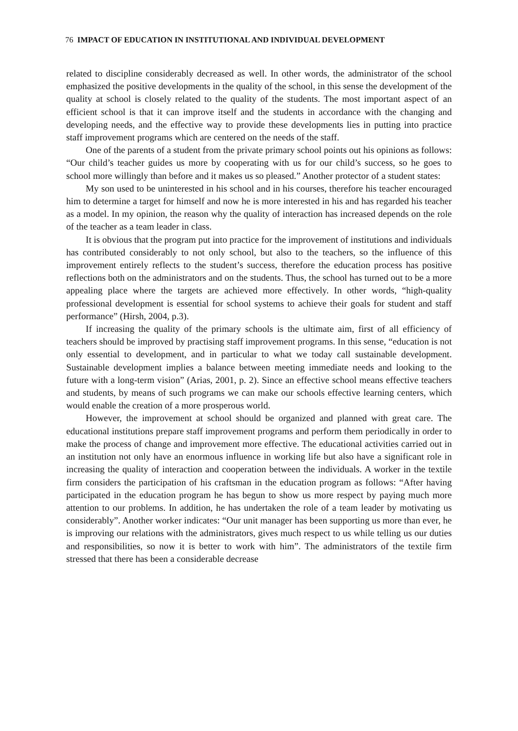76 IMPACT OF EDUCATION IN INSTITUTIONAL AND INDIVIDUAL DEVELOPMENT
related to discipline considerably decreased as well. In other words, the administrator of the school emphasized the positive developments in the quality of the school, in this sense the development of the quality at school is closely related to the quality of the students. The most important aspect of an efficient school is that it can improve itself and the students in accordance with the changing and developing needs, and the effective way to provide these developments lies in putting into practice staff improvement programs which are centered on the needs of the staff.
One of the parents of a student from the private primary school points out his opinions as follows: “Our child’s teacher guides us more by cooperating with us for our child’s success, so he goes to school more willingly than before and it makes us so pleased.” Another protector of a student states:
My son used to be uninterested in his school and in his courses, therefore his teacher encouraged him to determine a target for himself and now he is more interested in his and has regarded his teacher as a model. In my opinion, the reason why the quality of interaction has increased depends on the role of the teacher as a team leader in class.
It is obvious that the program put into practice for the improvement of institutions and individuals has contributed considerably to not only school, but also to the teachers, so the influence of this improvement entirely reflects to the student’s success, therefore the education process has positive reflections both on the administrators and on the students. Thus, the school has turned out to be a more appealing place where the targets are achieved more effectively. In other words, “high-quality professional development is essential for school systems to achieve their goals for student and staff performance” (Hirsh, 2004, p.3).
If increasing the quality of the primary schools is the ultimate aim, first of all efficiency of teachers should be improved by practising staff improvement programs. In this sense, “education is not only essential to development, and in particular to what we today call sustainable development. Sustainable development implies a balance between meeting immediate needs and looking to the future with a long-term vision” (Arias, 2001, p. 2). Since an effective school means effective teachers and students, by means of such programs we can make our schools effective learning centers, which would enable the creation of a more prosperous world.
However, the improvement at school should be organized and planned with great care. The educational institutions prepare staff improvement programs and perform them periodically in order to make the process of change and improvement more effective. The educational activities carried out in an institution not only have an enormous influence in working life but also have a significant role in increasing the quality of interaction and cooperation between the individuals. A worker in the textile firm considers the participation of his craftsman in the education program as follows: “After having participated in the education program he has begun to show us more respect by paying much more attention to our problems. In addition, he has undertaken the role of a team leader by motivating us considerably”. Another worker indicates: “Our unit manager has been supporting us more than ever, he is improving our relations with the administrators, gives much respect to us while telling us our duties and responsibilities, so now it is better to work with him”. The administrators of the textile firm stressed that there has been a considerable decrease